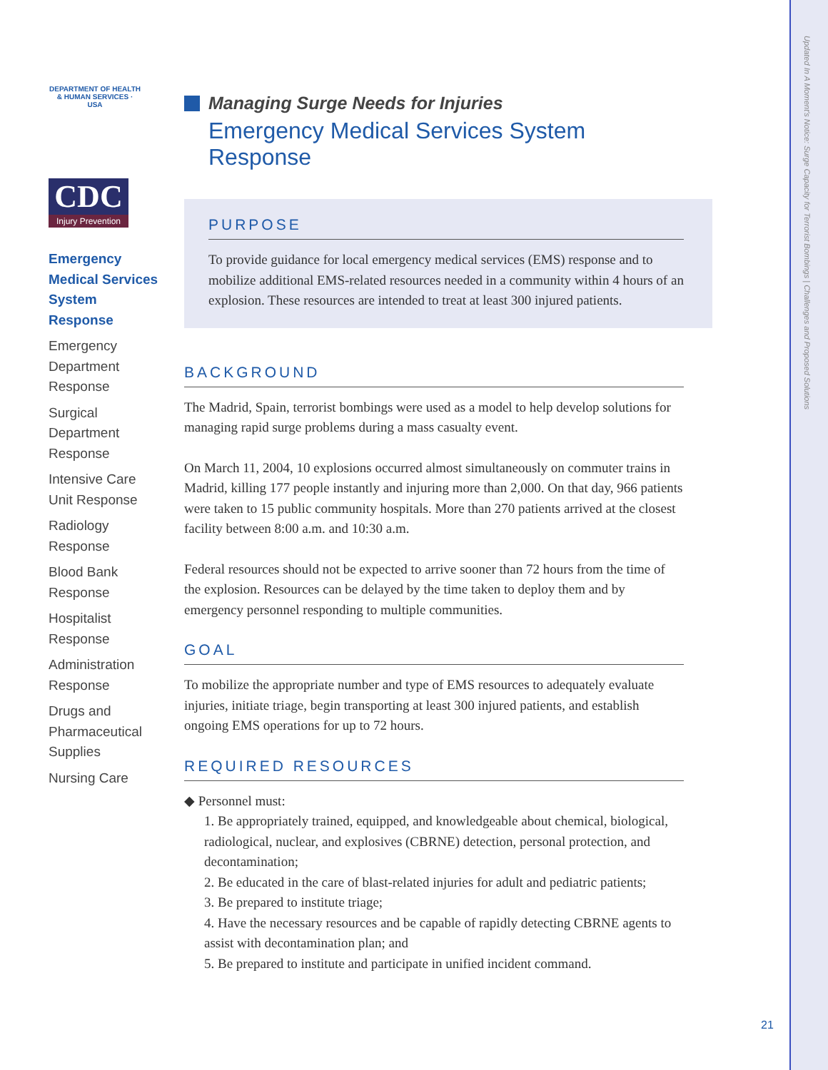DEPARTMENT OF HEALTH & HUMAN SERVICES · USA
CDC
Injury Prevention
Emergency Medical Services System Response
Emergency Department Response
Surgical Department Response
Intensive Care Unit Response
Radiology Response
Blood Bank Response
Hospitalist Response
Administration Response
Drugs and Pharmaceutical Supplies
Nursing Care
Managing Surge Needs for Injuries
Emergency Medical Services System Response
PURPOSE
To provide guidance for local emergency medical services (EMS) response and to mobilize additional EMS-related resources needed in a community within 4 hours of an explosion. These resources are intended to treat at least 300 injured patients.
BACKGROUND
The Madrid, Spain, terrorist bombings were used as a model to help develop solutions for managing rapid surge problems during a mass casualty event.
On March 11, 2004, 10 explosions occurred almost simultaneously on commuter trains in Madrid, killing 177 people instantly and injuring more than 2,000. On that day, 966 patients were taken to 15 public community hospitals. More than 270 patients arrived at the closest facility between 8:00 a.m. and 10:30 a.m.
Federal resources should not be expected to arrive sooner than 72 hours from the time of the explosion. Resources can be delayed by the time taken to deploy them and by emergency personnel responding to multiple communities.
GOAL
To mobilize the appropriate number and type of EMS resources to adequately evaluate injuries, initiate triage, begin transporting at least 300 injured patients, and establish ongoing EMS operations for up to 72 hours.
REQUIRED RESOURCES
◆ Personnel must:
1. Be appropriately trained, equipped, and knowledgeable about chemical, biological, radiological, nuclear, and explosives (CBRNE) detection, personal protection, and decontamination;
2. Be educated in the care of blast-related injuries for adult and pediatric patients;
3. Be prepared to institute triage;
4. Have the necessary resources and be capable of rapidly detecting CBRNE agents to assist with decontamination plan; and
5. Be prepared to institute and participate in unified incident command.
21
Updated In A Moment's Notice: Surge Capacity for Terrorist Bombings | Challenges and Proposed Solutions